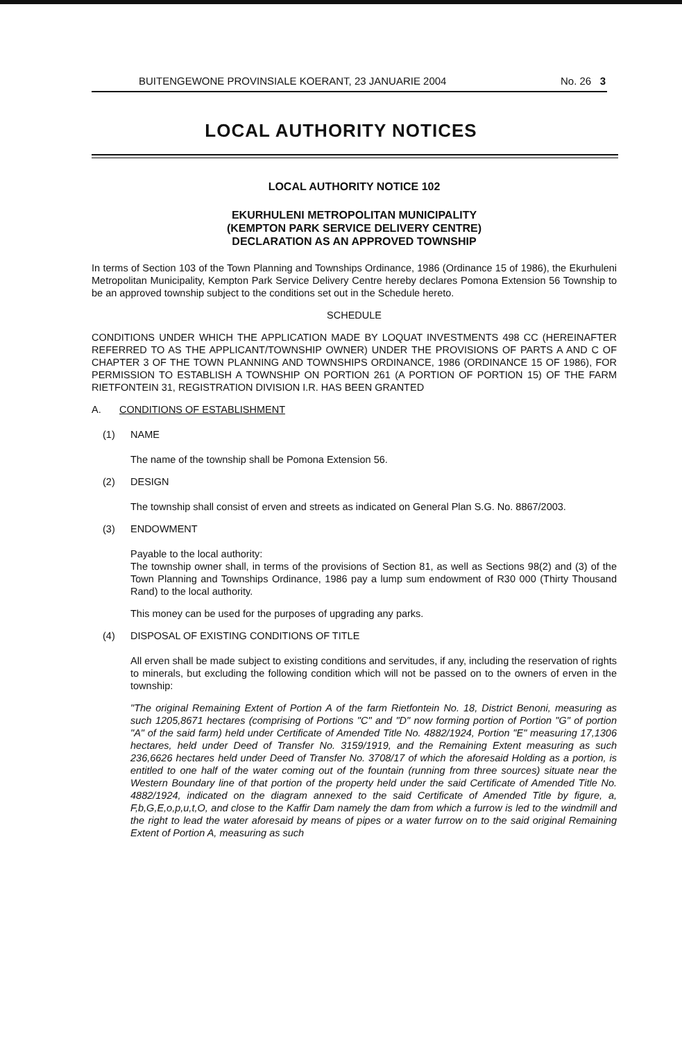BUITENGEWONE PROVINSIALE KOERANT, 23 JANUARIE 2004 No. 26 3
LOCAL AUTHORITY NOTICES
LOCAL AUTHORITY NOTICE 102
EKURHULENI METROPOLITAN MUNICIPALITY
(KEMPTON PARK SERVICE DELIVERY CENTRE)
DECLARATION AS AN APPROVED TOWNSHIP
In terms of Section 103 of the Town Planning and Townships Ordinance, 1986 (Ordinance 15 of 1986), the Ekurhuleni Metropolitan Municipality, Kempton Park Service Delivery Centre hereby declares Pomona Extension 56 Township to be an approved township subject to the conditions set out in the Schedule hereto.
SCHEDULE
CONDITIONS UNDER WHICH THE APPLICATION MADE BY LOQUAT INVESTMENTS 498 CC (HEREINAFTER REFERRED TO AS THE APPLICANT/TOWNSHIP OWNER) UNDER THE PROVISIONS OF PARTS A AND C OF CHAPTER 3 OF THE TOWN PLANNING AND TOWNSHIPS ORDINANCE, 1986 (ORDINANCE 15 OF 1986), FOR PERMISSION TO ESTABLISH A TOWNSHIP ON PORTION 261 (A PORTION OF PORTION 15) OF THE FARM RIETFONTEIN 31, REGISTRATION DIVISION I.R. HAS BEEN GRANTED
A. CONDITIONS OF ESTABLISHMENT
(1) NAME
The name of the township shall be Pomona Extension 56.
(2) DESIGN
The township shall consist of erven and streets as indicated on General Plan S.G. No. 8867/2003.
(3) ENDOWMENT
Payable to the local authority:
The township owner shall, in terms of the provisions of Section 81, as well as Sections 98(2) and (3) of the Town Planning and Townships Ordinance, 1986 pay a lump sum endowment of R30 000 (Thirty Thousand Rand) to the local authority.
This money can be used for the purposes of upgrading any parks.
(4) DISPOSAL OF EXISTING CONDITIONS OF TITLE
All erven shall be made subject to existing conditions and servitudes, if any, including the reservation of rights to minerals, but excluding the following condition which will not be passed on to the owners of erven in the township:
"The original Remaining Extent of Portion A of the farm Rietfontein No. 18, District Benoni, measuring as such 1205,8671 hectares (comprising of Portions "C" and "D" now forming portion of Portion "G" of portion "A" of the said farm) held under Certificate of Amended Title No. 4882/1924, Portion "E" measuring 17,1306 hectares, held under Deed of Transfer No. 3159/1919, and the Remaining Extent measuring as such 236,6626 hectares held under Deed of Transfer No. 3708/17 of which the aforesaid Holding as a portion, is entitled to one half of the water coming out of the fountain (running from three sources) situate near the Western Boundary line of that portion of the property held under the said Certificate of Amended Title No. 4882/1924, indicated on the diagram annexed to the said Certificate of Amended Title by figure, a, F,b,G,E,o,p,u,t,O, and close to the Kaffir Dam namely the dam from which a furrow is led to the windmill and the right to lead the water aforesaid by means of pipes or a water furrow on to the said original Remaining Extent of Portion A, measuring as such